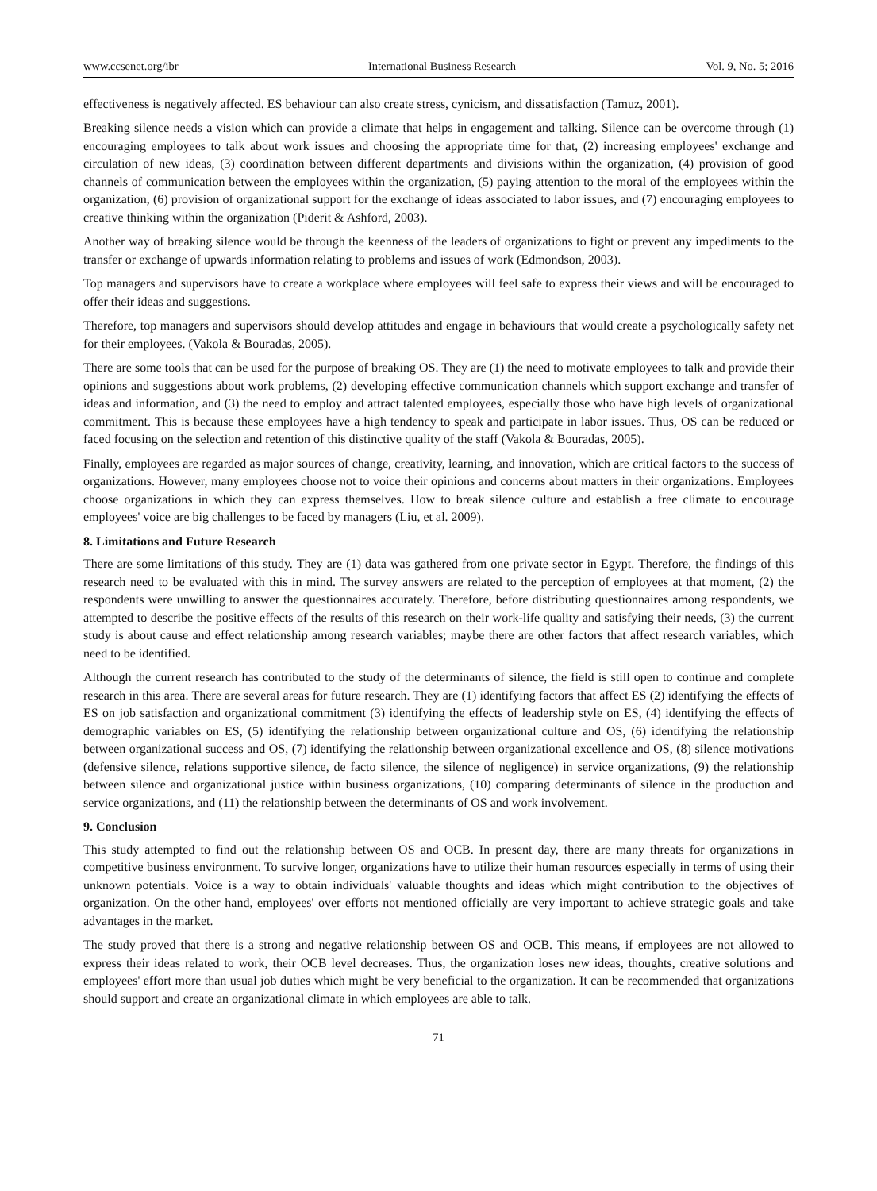www.ccsenet.org/ibr International Business Research Vol. 9, No. 5; 2016
effectiveness is negatively affected. ES behaviour can also create stress, cynicism, and dissatisfaction (Tamuz, 2001).
Breaking silence needs a vision which can provide a climate that helps in engagement and talking. Silence can be overcome through (1) encouraging employees to talk about work issues and choosing the appropriate time for that, (2) increasing employees' exchange and circulation of new ideas, (3) coordination between different departments and divisions within the organization, (4) provision of good channels of communication between the employees within the organization, (5) paying attention to the moral of the employees within the organization, (6) provision of organizational support for the exchange of ideas associated to labor issues, and (7) encouraging employees to creative thinking within the organization (Piderit & Ashford, 2003).
Another way of breaking silence would be through the keenness of the leaders of organizations to fight or prevent any impediments to the transfer or exchange of upwards information relating to problems and issues of work (Edmondson, 2003).
Top managers and supervisors have to create a workplace where employees will feel safe to express their views and will be encouraged to offer their ideas and suggestions.
Therefore, top managers and supervisors should develop attitudes and engage in behaviours that would create a psychologically safety net for their employees. (Vakola & Bouradas, 2005).
There are some tools that can be used for the purpose of breaking OS. They are (1) the need to motivate employees to talk and provide their opinions and suggestions about work problems, (2) developing effective communication channels which support exchange and transfer of ideas and information, and (3) the need to employ and attract talented employees, especially those who have high levels of organizational commitment. This is because these employees have a high tendency to speak and participate in labor issues. Thus, OS can be reduced or faced focusing on the selection and retention of this distinctive quality of the staff (Vakola & Bouradas, 2005).
Finally, employees are regarded as major sources of change, creativity, learning, and innovation, which are critical factors to the success of organizations. However, many employees choose not to voice their opinions and concerns about matters in their organizations. Employees choose organizations in which they can express themselves. How to break silence culture and establish a free climate to encourage employees' voice are big challenges to be faced by managers (Liu, et al. 2009).
8. Limitations and Future Research
There are some limitations of this study. They are (1) data was gathered from one private sector in Egypt. Therefore, the findings of this research need to be evaluated with this in mind. The survey answers are related to the perception of employees at that moment, (2) the respondents were unwilling to answer the questionnaires accurately. Therefore, before distributing questionnaires among respondents, we attempted to describe the positive effects of the results of this research on their work-life quality and satisfying their needs, (3) the current study is about cause and effect relationship among research variables; maybe there are other factors that affect research variables, which need to be identified.
Although the current research has contributed to the study of the determinants of silence, the field is still open to continue and complete research in this area. There are several areas for future research. They are (1) identifying factors that affect ES (2) identifying the effects of ES on job satisfaction and organizational commitment (3) identifying the effects of leadership style on ES, (4) identifying the effects of demographic variables on ES, (5) identifying the relationship between organizational culture and OS, (6) identifying the relationship between organizational success and OS, (7) identifying the relationship between organizational excellence and OS, (8) silence motivations (defensive silence, relations supportive silence, de facto silence, the silence of negligence) in service organizations, (9) the relationship between silence and organizational justice within business organizations, (10) comparing determinants of silence in the production and service organizations, and (11) the relationship between the determinants of OS and work involvement.
9. Conclusion
This study attempted to find out the relationship between OS and OCB. In present day, there are many threats for organizations in competitive business environment. To survive longer, organizations have to utilize their human resources especially in terms of using their unknown potentials. Voice is a way to obtain individuals' valuable thoughts and ideas which might contribution to the objectives of organization. On the other hand, employees' over efforts not mentioned officially are very important to achieve strategic goals and take advantages in the market.
The study proved that there is a strong and negative relationship between OS and OCB. This means, if employees are not allowed to express their ideas related to work, their OCB level decreases. Thus, the organization loses new ideas, thoughts, creative solutions and employees' effort more than usual job duties which might be very beneficial to the organization. It can be recommended that organizations should support and create an organizational climate in which employees are able to talk.
71